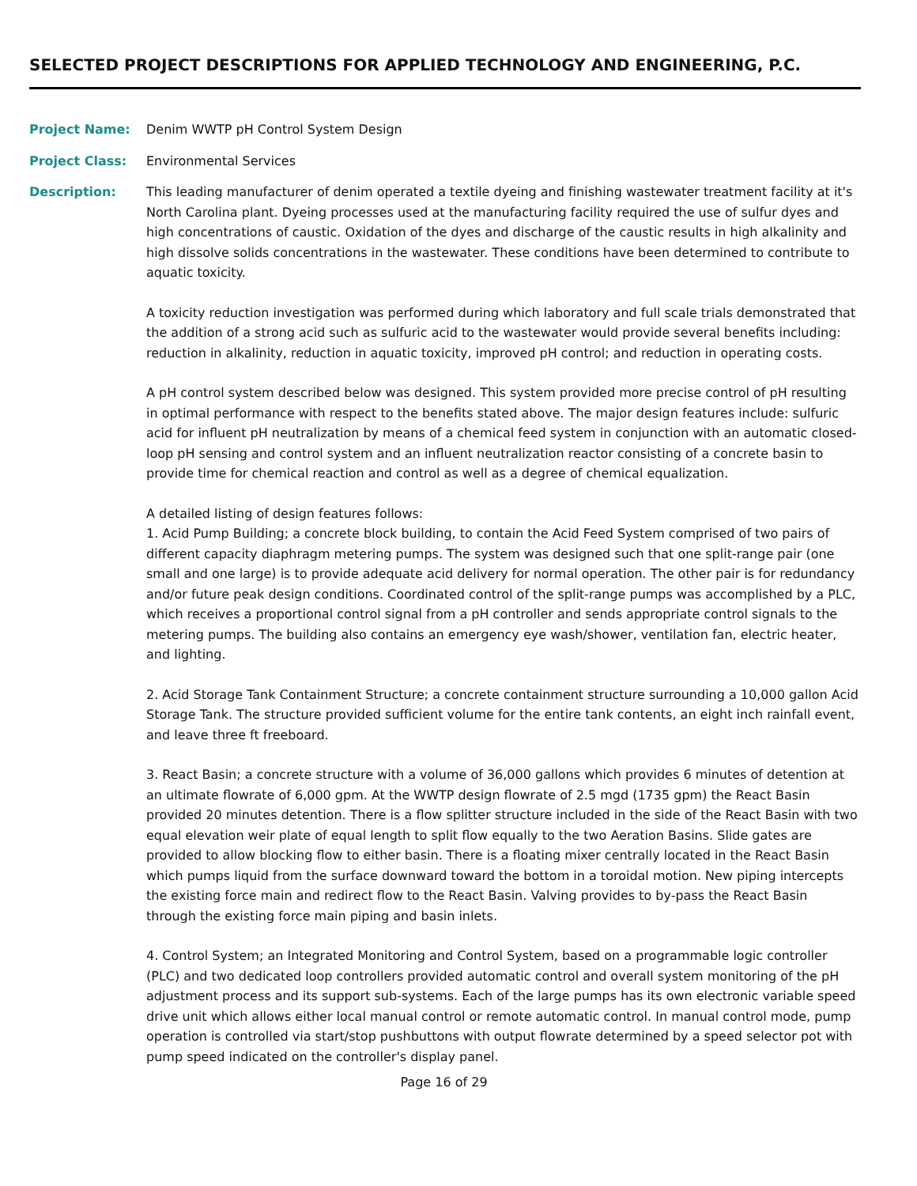SELECTED PROJECT DESCRIPTIONS FOR APPLIED TECHNOLOGY AND ENGINEERING, P.C.
Project Name: Denim WWTP pH Control System Design
Project Class: Environmental Services
Description: This leading manufacturer of denim operated a textile dyeing and finishing wastewater treatment facility at it's North Carolina plant. Dyeing processes used at the manufacturing facility required the use of sulfur dyes and high concentrations of caustic. Oxidation of the dyes and discharge of the caustic results in high alkalinity and high dissolve solids concentrations in the wastewater. These conditions have been determined to contribute to aquatic toxicity.
A toxicity reduction investigation was performed during which laboratory and full scale trials demonstrated that the addition of a strong acid such as sulfuric acid to the wastewater would provide several benefits including: reduction in alkalinity, reduction in aquatic toxicity, improved pH control; and reduction in operating costs.
A pH control system described below was designed. This system provided more precise control of pH resulting in optimal performance with respect to the benefits stated above. The major design features include: sulfuric acid for influent pH neutralization by means of a chemical feed system in conjunction with an automatic closed-loop pH sensing and control system and an influent neutralization reactor consisting of a concrete basin to provide time for chemical reaction and control as well as a degree of chemical equalization.
A detailed listing of design features follows:
1. Acid Pump Building; a concrete block building, to contain the Acid Feed System comprised of two pairs of different capacity diaphragm metering pumps. The system was designed such that one split-range pair (one small and one large) is to provide adequate acid delivery for normal operation. The other pair is for redundancy and/or future peak design conditions. Coordinated control of the split-range pumps was accomplished by a PLC, which receives a proportional control signal from a pH controller and sends appropriate control signals to the metering pumps. The building also contains an emergency eye wash/shower, ventilation fan, electric heater, and lighting.
2. Acid Storage Tank Containment Structure; a concrete containment structure surrounding a 10,000 gallon Acid Storage Tank. The structure provided sufficient volume for the entire tank contents, an eight inch rainfall event, and leave three ft freeboard.
3. React Basin; a concrete structure with a volume of 36,000 gallons which provides 6 minutes of detention at an ultimate flowrate of 6,000 gpm. At the WWTP design flowrate of 2.5 mgd (1735 gpm) the React Basin provided 20 minutes detention. There is a flow splitter structure included in the side of the React Basin with two equal elevation weir plate of equal length to split flow equally to the two Aeration Basins. Slide gates are provided to allow blocking flow to either basin. There is a floating mixer centrally located in the React Basin which pumps liquid from the surface downward toward the bottom in a toroidal motion. New piping intercepts the existing force main and redirect flow to the React Basin. Valving provides to by-pass the React Basin through the existing force main piping and basin inlets.
4. Control System; an Integrated Monitoring and Control System, based on a programmable logic controller (PLC) and two dedicated loop controllers provided automatic control and overall system monitoring of the pH adjustment process and its support sub-systems. Each of the large pumps has its own electronic variable speed drive unit which allows either local manual control or remote automatic control. In manual control mode, pump operation is controlled via start/stop pushbuttons with output flowrate determined by a speed selector pot with pump speed indicated on the controller's display panel.
Page 16 of 29